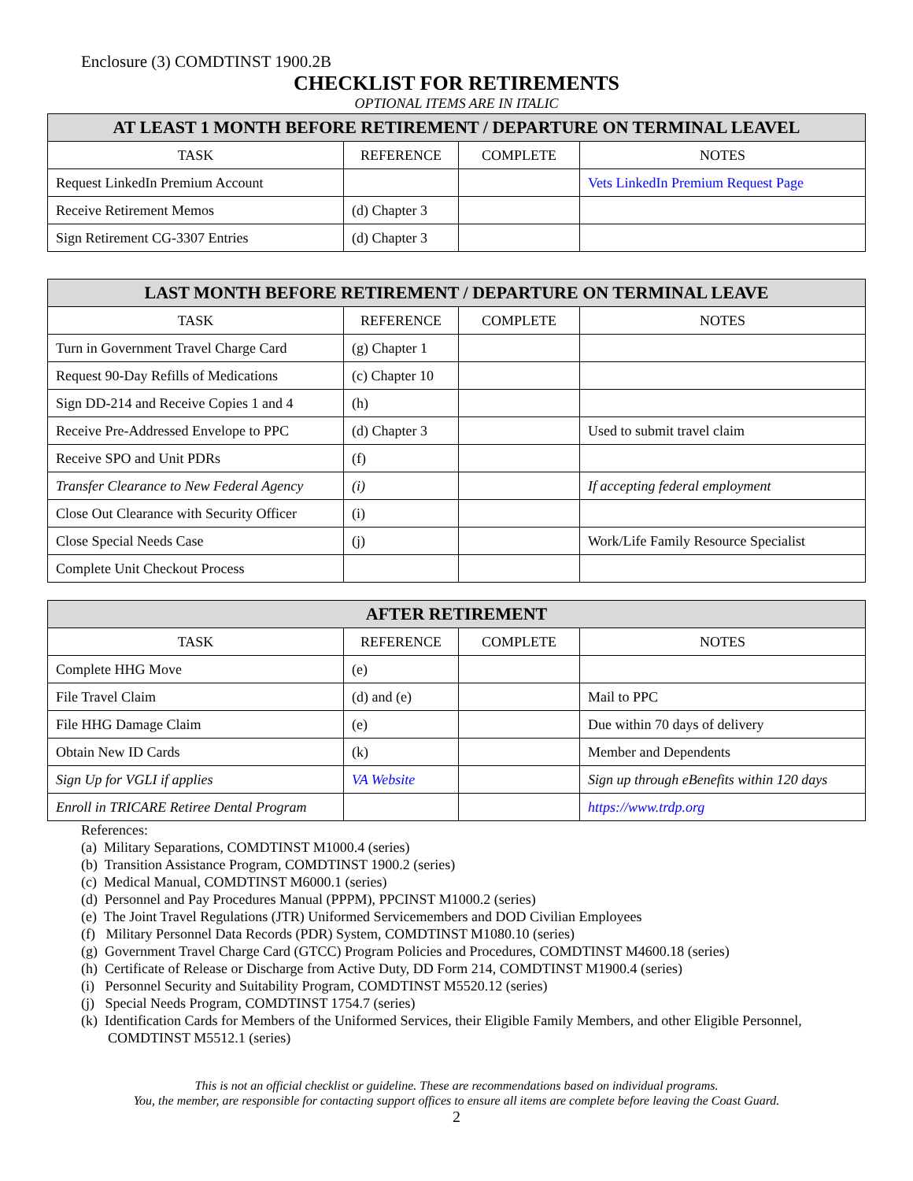Enclosure (3) COMDTINST 1900.2B
CHECKLIST FOR RETIREMENTS
OPTIONAL ITEMS ARE IN ITALIC
| AT LEAST 1 MONTH BEFORE RETIREMENT / DEPARTURE ON TERMINAL LEAVEL | | | |
| --- | --- | --- | --- |
| TASK | REFERENCE | COMPLETE | NOTES |
| Request LinkedIn Premium Account | | | Vets LinkedIn Premium Request Page |
| Receive Retirement Memos | (d) Chapter 3 | | |
| Sign Retirement CG-3307 Entries | (d) Chapter 3 | | |
| LAST MONTH BEFORE RETIREMENT / DEPARTURE ON TERMINAL LEAVE | | | |
| --- | --- | --- | --- |
| TASK | REFERENCE | COMPLETE | NOTES |
| Turn in Government Travel Charge Card | (g) Chapter 1 | | |
| Request 90-Day Refills of Medications | (c) Chapter 10 | | |
| Sign DD-214 and Receive Copies 1 and 4 | (h) | | |
| Receive Pre-Addressed Envelope to PPC | (d) Chapter 3 | | Used to submit travel claim |
| Receive SPO and Unit PDRs | (f) | | |
| Transfer Clearance to New Federal Agency | (i) | | If accepting federal employment |
| Close Out Clearance with Security Officer | (i) | | |
| Close Special Needs Case | (j) | | Work/Life Family Resource Specialist |
| Complete Unit Checkout Process | | | |
| AFTER RETIREMENT | | | |
| --- | --- | --- | --- |
| TASK | REFERENCE | COMPLETE | NOTES |
| Complete HHG Move | (e) | | |
| File Travel Claim | (d) and (e) | | Mail to PPC |
| File HHG Damage Claim | (e) | | Due within 70 days of delivery |
| Obtain New ID Cards | (k) | | Member and Dependents |
| Sign Up for VGLI if applies | VA Website | | Sign up through eBenefits within 120 days |
| Enroll in TRICARE Retiree Dental Program | | | https://www.trdp.org |
References:
(a) Military Separations, COMDTINST M1000.4 (series)
(b) Transition Assistance Program, COMDTINST 1900.2 (series)
(c) Medical Manual, COMDTINST M6000.1 (series)
(d) Personnel and Pay Procedures Manual (PPPM), PPCINST M1000.2 (series)
(e) The Joint Travel Regulations (JTR) Uniformed Servicemembers and DOD Civilian Employees
(f) Military Personnel Data Records (PDR) System, COMDTINST M1080.10 (series)
(g) Government Travel Charge Card (GTCC) Program Policies and Procedures, COMDTINST M4600.18 (series)
(h) Certificate of Release or Discharge from Active Duty, DD Form 214, COMDTINST M1900.4 (series)
(i) Personnel Security and Suitability Program, COMDTINST M5520.12 (series)
(j) Special Needs Program, COMDTINST 1754.7 (series)
(k) Identification Cards for Members of the Uniformed Services, their Eligible Family Members, and other Eligible Personnel, COMDTINST M5512.1 (series)
This is not an official checklist or guideline. These are recommendations based on individual programs.
You, the member, are responsible for contacting support offices to ensure all items are complete before leaving the Coast Guard.
2